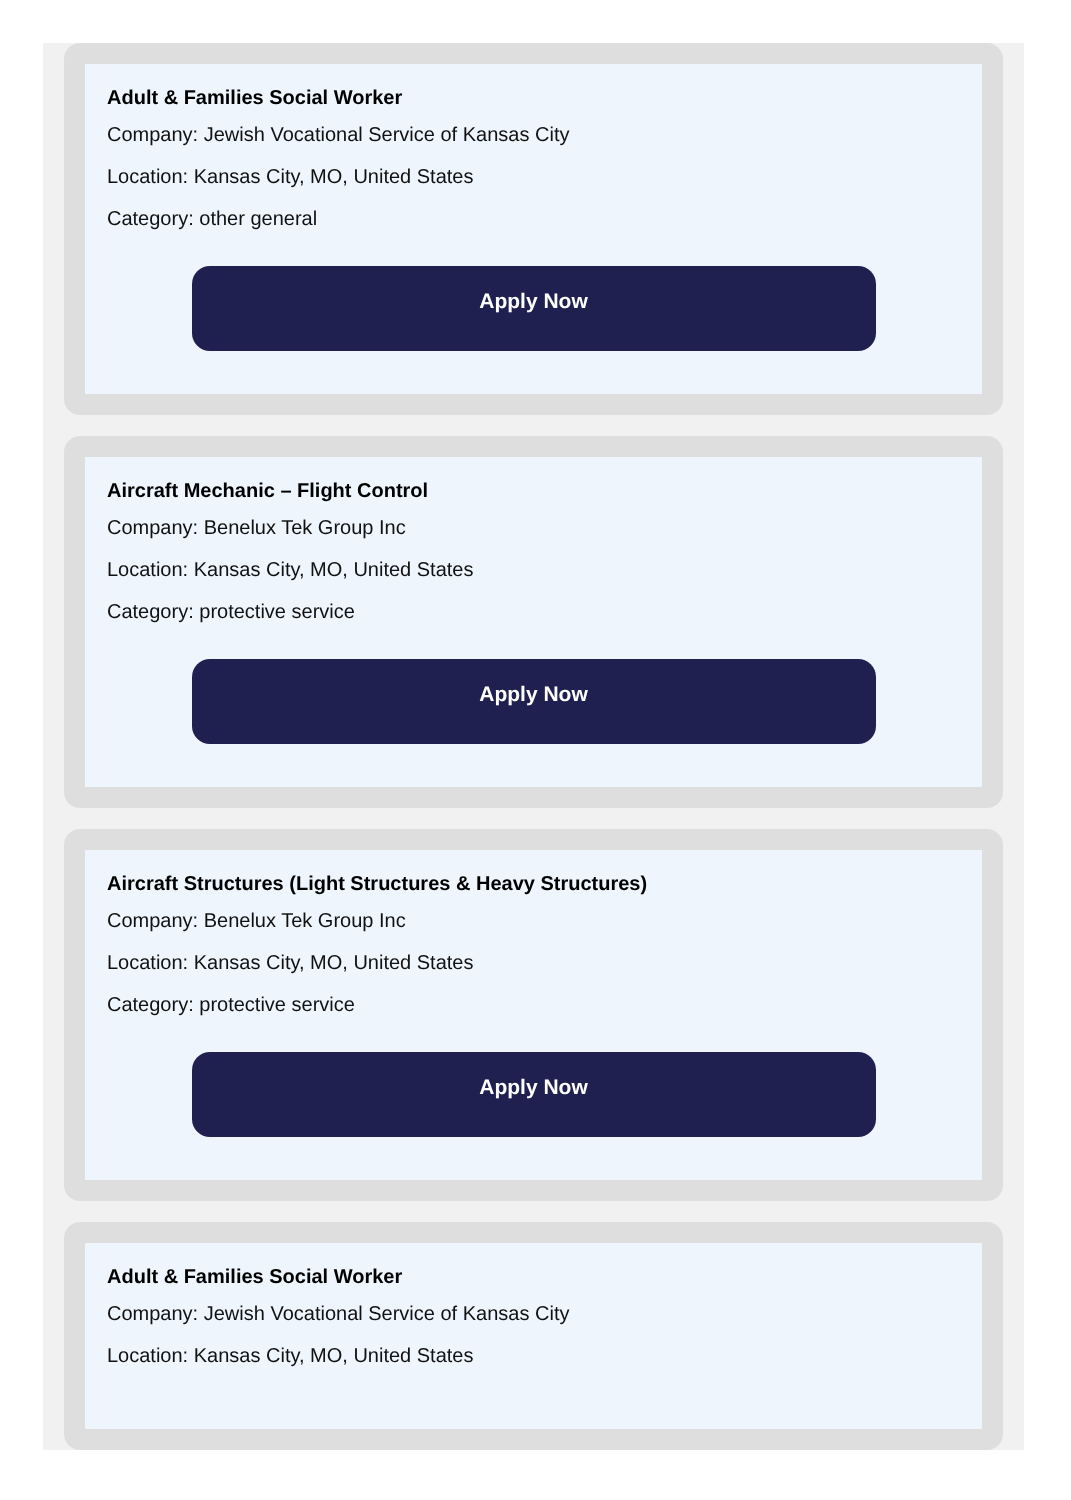Adult & Families Social Worker
Company: Jewish Vocational Service of Kansas City
Location: Kansas City, MO, United States
Category: other general
Apply Now
Aircraft Mechanic – Flight Control
Company: Benelux Tek Group Inc
Location: Kansas City, MO, United States
Category: protective service
Apply Now
Aircraft Structures (Light Structures & Heavy Structures)
Company: Benelux Tek Group Inc
Location: Kansas City, MO, United States
Category: protective service
Apply Now
Adult & Families Social Worker
Company: Jewish Vocational Service of Kansas City
Location: Kansas City, MO, United States